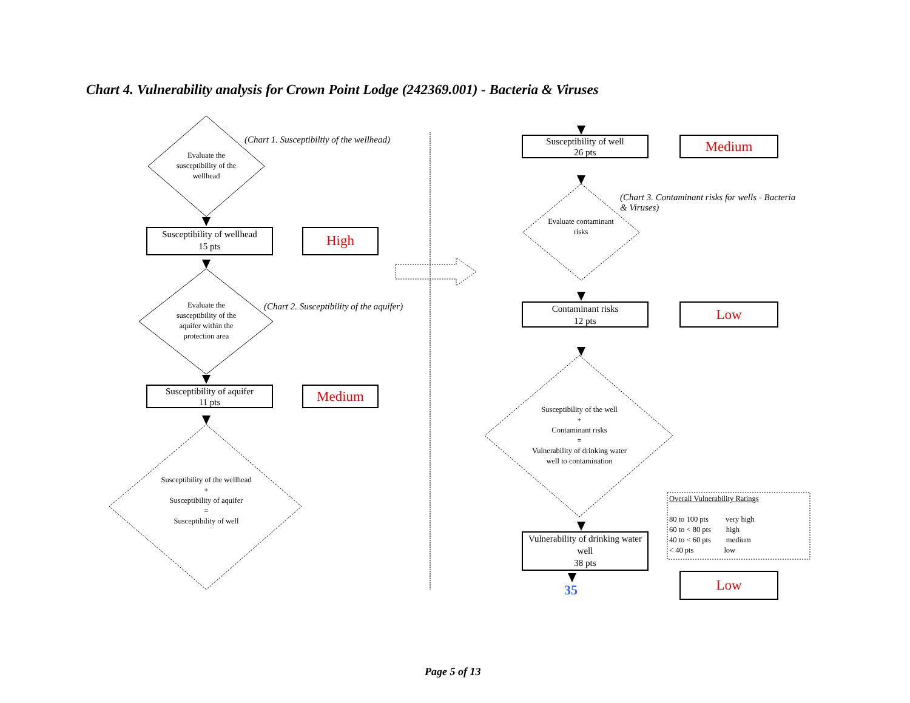Chart 4. Vulnerability analysis for Crown Point Lodge (242369.001) - Bacteria & Viruses
(Chart 1. Susceptibiltiy of the wellhead)
Evaluate the susceptibility of the wellhead
Susceptibility of wellhead
15 pts
High
(Chart 2. Susceptibility of the aquifer)
Evaluate the susceptibility of the aquifer within the protection area
Susceptibility of aquifer
11 pts
Medium
Susceptibility of the wellhead
+
Susceptibility of aquifer
=
Susceptibility of well
Susceptibility of well
26 pts
Medium
(Chart 3. Contaminant risks for wells - Bacteria & Viruses)
Evaluate contaminant risks
Contaminant risks
12 pts
Low
Susceptibility of the well
+
Contaminant risks
=
Vulnerability of drinking water well to contamination
Vulnerability of drinking water well
38 pts
35
Overall Vulnerability Ratings
80 to 100 pts very high
60 to < 80 pts high
40 to < 60 pts medium
< 40 pts low
Low
Page 5 of 13